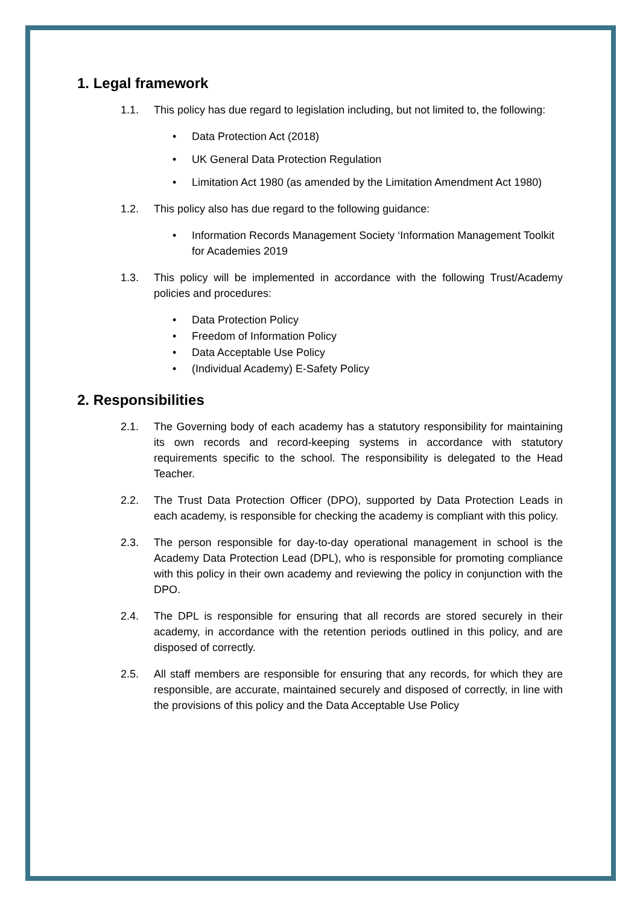1. Legal framework
1.1. This policy has due regard to legislation including, but not limited to, the following:
• Data Protection Act (2018)
• UK General Data Protection Regulation
• Limitation Act 1980 (as amended by the Limitation Amendment Act 1980)
1.2. This policy also has due regard to the following guidance:
• Information Records Management Society ‘Information Management Toolkit for Academies 2019
1.3. This policy will be implemented in accordance with the following Trust/Academy policies and procedures:
• Data Protection Policy
• Freedom of Information Policy
• Data Acceptable Use Policy
• (Individual Academy) E-Safety Policy
2. Responsibilities
2.1. The Governing body of each academy has a statutory responsibility for maintaining its own records and record-keeping systems in accordance with statutory requirements specific to the school. The responsibility is delegated to the Head Teacher.
2.2. The Trust Data Protection Officer (DPO), supported by Data Protection Leads in each academy, is responsible for checking the academy is compliant with this policy.
2.3. The person responsible for day-to-day operational management in school is the Academy Data Protection Lead (DPL), who is responsible for promoting compliance with this policy in their own academy and reviewing the policy in conjunction with the DPO.
2.4. The DPL is responsible for ensuring that all records are stored securely in their academy, in accordance with the retention periods outlined in this policy, and are disposed of correctly.
2.5. All staff members are responsible for ensuring that any records, for which they are responsible, are accurate, maintained securely and disposed of correctly, in line with the provisions of this policy and the Data Acceptable Use Policy